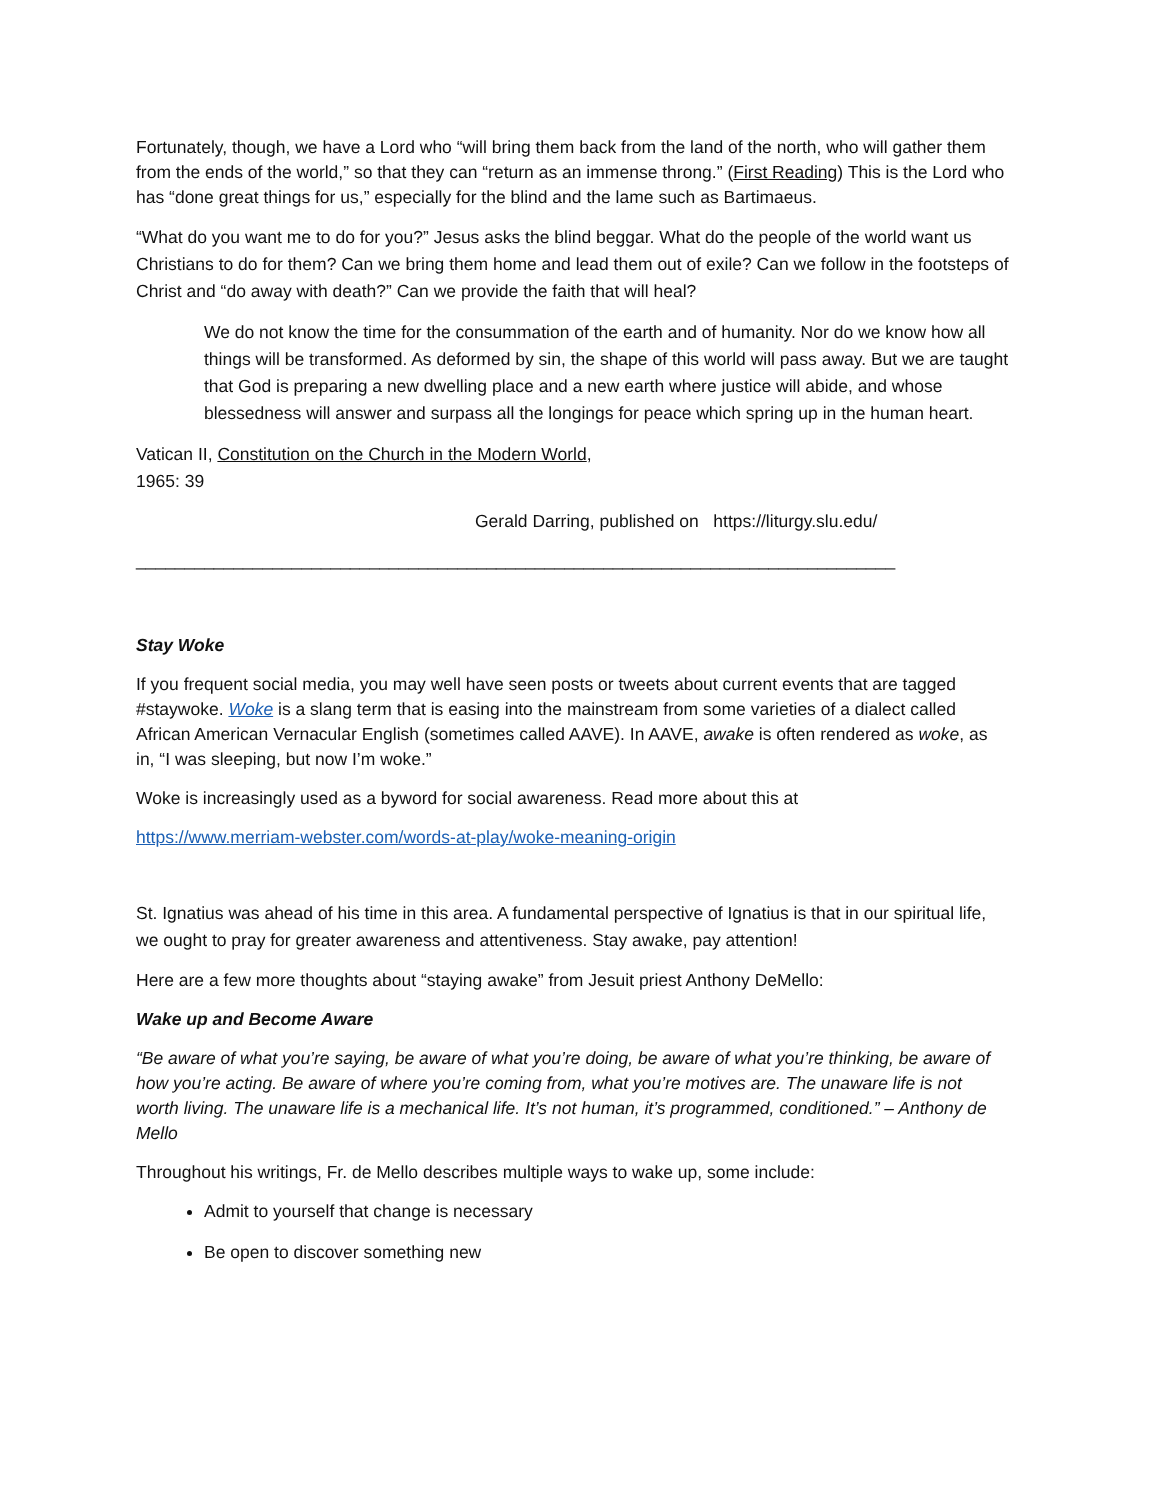Fortunately, though, we have a Lord who “will bring them back from the land of the north, who will gather them from the ends of the world,” so that they can “return as an immense throng.” (First Reading) This is the Lord who has “done great things for us,” especially for the blind and the lame such as Bartimaeus.
“What do you want me to do for you?” Jesus asks the blind beggar. What do the people of the world want us Christians to do for them? Can we bring them home and lead them out of exile? Can we follow in the footsteps of Christ and “do away with death?” Can we provide the faith that will heal?
We do not know the time for the consummation of the earth and of humanity. Nor do we know how all things will be transformed. As deformed by sin, the shape of this world will pass away. But we are taught that God is preparing a new dwelling place and a new earth where justice will abide, and whose blessedness will answer and surpass all the longings for peace which spring up in the human heart.
Vatican II, Constitution on the Church in the Modern World,
1965: 39
Gerald Darring, published on https://liturgy.slu.edu/
______________________________________________________________________________
Stay Woke
If you frequent social media, you may well have seen posts or tweets about current events that are tagged #staywoke. Woke is a slang term that is easing into the mainstream from some varieties of a dialect called African American Vernacular English (sometimes called AAVE). In AAVE, awake is often rendered as woke, as in, “I was sleeping, but now I’m woke.”
Woke is increasingly used as a byword for social awareness. Read more about this at
https://www.merriam-webster.com/words-at-play/woke-meaning-origin
St. Ignatius was ahead of his time in this area. A fundamental perspective of Ignatius is that in our spiritual life, we ought to pray for greater awareness and attentiveness. Stay awake, pay attention!
Here are a few more thoughts about “staying awake” from Jesuit priest Anthony DeMello:
Wake up and Become Aware
“Be aware of what you’re saying, be aware of what you’re doing, be aware of what you’re thinking, be aware of how you’re acting. Be aware of where you’re coming from, what you’re motives are. The unaware life is not worth living. The unaware life is a mechanical life. It’s not human, it’s programmed, conditioned.” – Anthony de Mello
Throughout his writings, Fr. de Mello describes multiple ways to wake up, some include:
Admit to yourself that change is necessary
Be open to discover something new